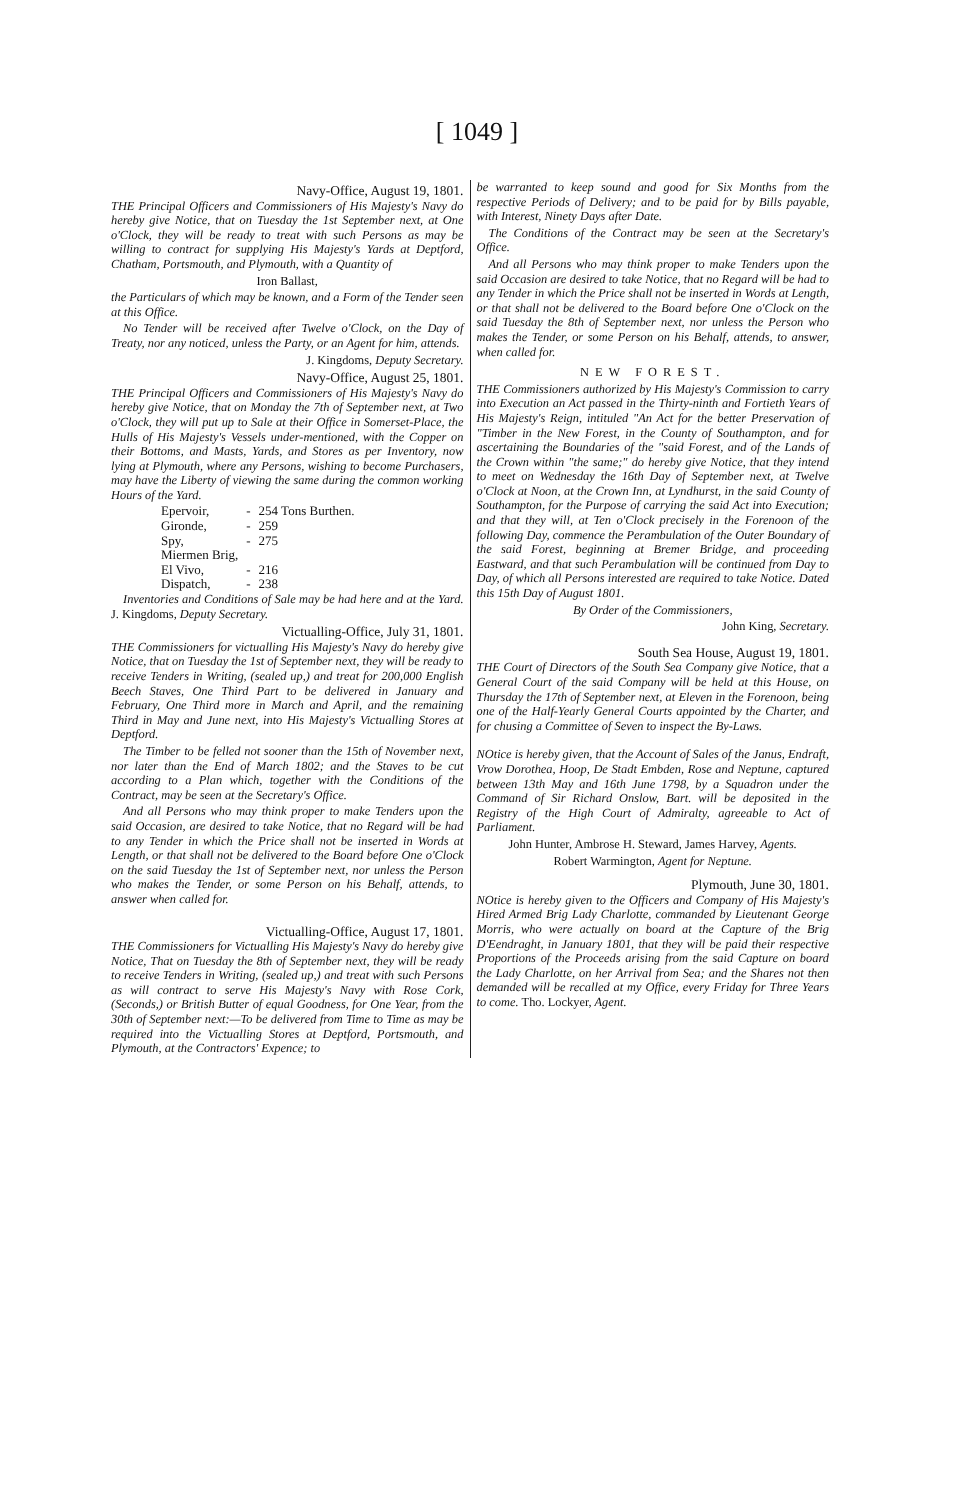[ 1049 ]
Navy-Office, August 19, 1801.
THE Principal Officers and Commissioners of His Majesty's Navy do hereby give Notice, that on Tuesday the 1st September next, at One o'Clock, they will be ready to treat with such Persons as may be willing to contract for supplying His Majesty's Yards at Deptford, Chatham, Portsmouth, and Plymouth, with a Quantity of
Iron Ballast,
the Particulars of which may be known, and a Form of the Tender seen at this Office.
No Tender will be received after Twelve o'Clock, on the Day of Treaty, nor any noticed, unless the Party, or an Agent for him, attends.
J. Kingdoms, Deputy Secretary.
Navy-Office, August 25, 1801.
THE Principal Officers and Commissioners of His Majesty's Navy do hereby give Notice, that on Monday the 7th of September next, at Two o'Clock, they will put up to Sale at their Office in Somerset-Place, the Hulls of His Majesty's Vessels under-mentioned, with the Copper on their Bottoms, and Masts, Yards, and Stores as per Inventory, now lying at Plymouth, where any Persons, wishing to become Purchasers, may have the Liberty of viewing the same during the common working Hours of the Yard.
| Epervoir, | - | 254 Tons Burthen. |
| Gironde, | - | 259 |
| Spy, | - | 275 |
| Miermen Brig, | | |
| El Vivo, | - | 216 |
| Dispatch, | - | 238 |
Inventories and Conditions of Sale may be had here and at the Yard. J. Kingdoms, Deputy Secretary.
Victualling-Office, July 31, 1801.
THE Commissioners for victualling His Majesty's Navy do hereby give Notice, that on Tuesday the 1st of September next, they will be ready to receive Tenders in Writing, (sealed up,) and treat for 200,000 English Beech Staves, One Third Part to be delivered in January and February, One Third more in March and April, and the remaining Third in May and June next, into His Majesty's Victualling Stores at Deptford.
The Timber to be felled not sooner than the 15th of November next, nor later than the End of March 1802; and the Staves to be cut according to a Plan which, together with the Conditions of the Contract, may be seen at the Secretary's Office.
And all Persons who may think proper to make Tenders upon the said Occasion, are desired to take Notice, that no Regard will be had to any Tender in which the Price shall not be inserted in Words at Length, or that shall not be delivered to the Board before One o'Clock on the said Tuesday the 1st of September next, nor unless the Person who makes the Tender, or some Person on his Behalf, attends, to answer when called for.
Victualling-Office, August 17, 1801.
THE Commissioners for Victualling His Majesty's Navy do hereby give Notice, That on Tuesday the 8th of September next, they will be ready to receive Tenders in Writing, (sealed up,) and treat with such Persons as will contract to serve His Majesty's Navy with Rose Cork, (Seconds,) or British Butter of equal Goodness, for One Year, from the 30th of September next:—To be delivered from Time to Time as may be required into the Victualling Stores at Deptford, Portsmouth, and Plymouth, at the Contractors' Expence; to
be warranted to keep sound and good for Six Months from the respective Periods of Delivery; and to be paid for by Bills payable, with Interest, Ninety Days after Date.
The Conditions of the Contract may be seen at the Secretary's Office.
And all Persons who may think proper to make Tenders upon the said Occasion are desired to take Notice, that no Regard will be had to any Tender in which the Price shall not be inserted in Words at Length, or that shall not be delivered to the Board before One o'Clock on the said Tuesday the 8th of September next, nor unless the Person who makes the Tender, or some Person on his Behalf, attends, to answer, when called for.
NEW FOREST.
THE Commissioners authorized by His Majesty's Commission to carry into Execution an Act passed in the Thirty-ninth and Fortieth Years of His Majesty's Reign, intituled "An Act for the better Preservation of "Timber in the New Forest, in the County of Southampton, and for ascertaining the Boundaries of the "said Forest, and of the Lands of the Crown within "the same;" do hereby give Notice, that they intend to meet on Wednesday the 16th Day of September next, at Twelve o'Clock at Noon, at the Crown Inn, at Lyndhurst, in the said County of Southampton, for the Purpose of carrying the said Act into Execution; and that they will, at Ten o'Clock precisely in the Forenoon of the following Day, commence the Perambulation of the Outer Boundary of the said Forest, beginning at Bremer Bridge, and proceeding Eastward, and that such Perambulation will be continued from Day to Day, of which all Persons interested are required to take Notice. Dated this 15th Day of August 1801.
By Order of the Commissioners,
John King, Secretary.
South Sea House, August 19, 1801.
THE Court of Directors of the South Sea Company give Notice, that a General Court of the said Company will be held at this House, on Thursday the 17th of September next, at Eleven in the Forenoon, being one of the Half-Yearly General Courts appointed by the Charter, and for chusing a Committee of Seven to inspect the By-Laws.
NOtice is hereby given, that the Account of Sales of the Janus, Endraft, Vrow Dorothea, Hoop, De Stadt Embden, Rose and Neptune, captured between 13th May and 16th June 1798, by a Squadron under the Command of Sir Richard Onslow, Bart. will be deposited in the Registry of the High Court of Admiralty, agreeable to Act of Parliament.
John Hunter, Ambrose H. Steward, James Harvey, Agents.
Robert Warmington, Agent for Neptune.
Plymouth, June 30, 1801.
NOtice is hereby given to the Officers and Company of His Majesty's Hired Armed Brig Lady Charlotte, commanded by Lieutenant George Morris, who were actually on board at the Capture of the Brig D'Eendraght, in January 1801, that they will be paid their respective Proportions of the Proceeds arising from the said Capture on board the Lady Charlotte, on her Arrival from Sea; and the Shares not then demanded will be recalled at my Office, every Friday for Three Years to come. Tho. Lockyer, Agent.